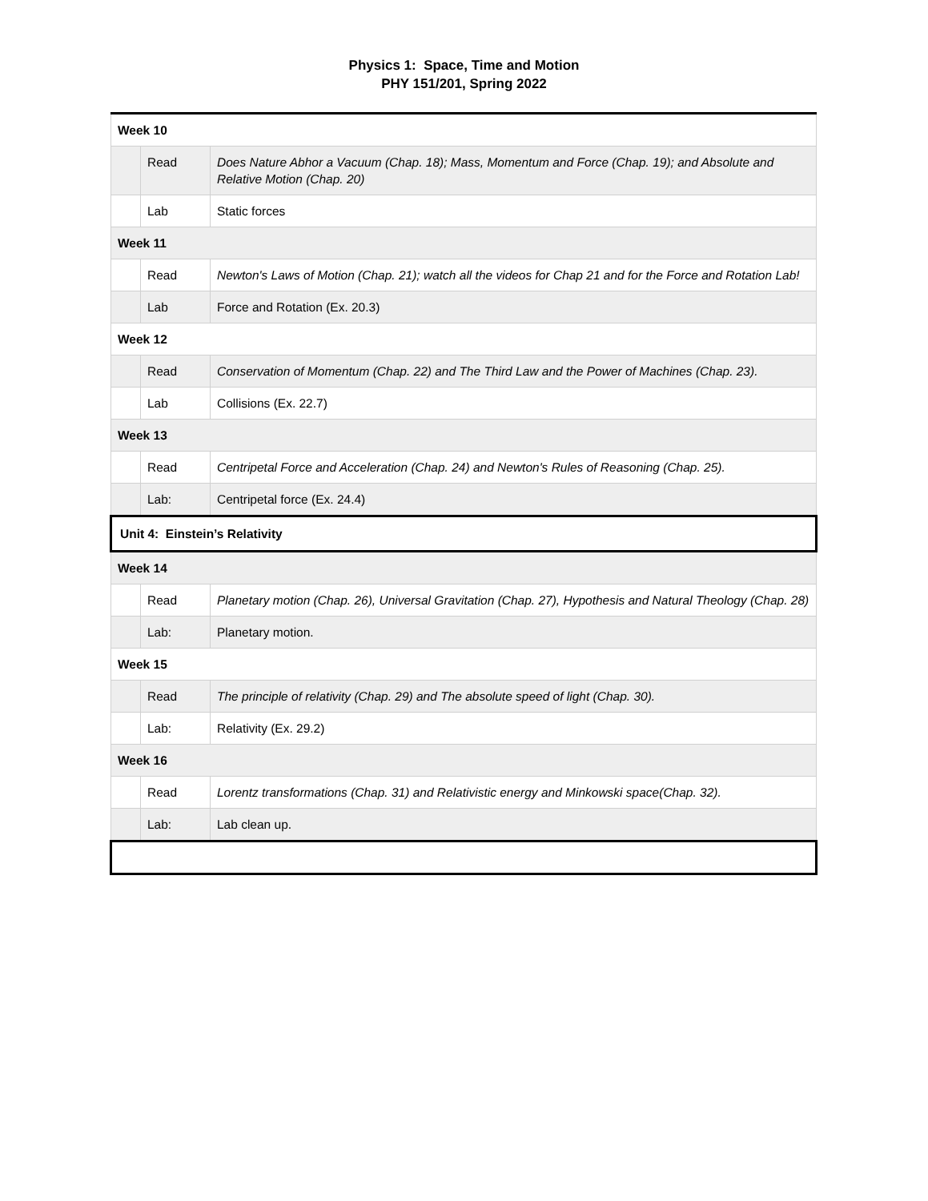Physics 1: Space, Time and Motion
PHY 151/201, Spring 2022
| Week 10 | | |
| | Read | Does Nature Abhor a Vacuum (Chap. 18); Mass, Momentum and Force (Chap. 19); and Absolute and Relative Motion (Chap. 20) |
| | Lab | Static forces |
| Week 11 | | |
| | Read | Newton's Laws of Motion (Chap. 21); watch all the videos for Chap 21 and for the Force and Rotation Lab! |
| | Lab | Force and Rotation (Ex. 20.3) |
| Week 12 | | |
| | Read | Conservation of Momentum (Chap. 22) and The Third Law and the Power of Machines (Chap. 23). |
| | Lab | Collisions (Ex. 22.7) |
| Week 13 | | |
| | Read | Centripetal Force and Acceleration (Chap. 24) and Newton's Rules of Reasoning (Chap. 25). |
| | Lab: | Centripetal force (Ex. 24.4) |
| Unit 4: Einstein’s Relativity | | |
| Week 14 | | |
| | Read | Planetary motion (Chap. 26), Universal Gravitation (Chap. 27), Hypothesis and Natural Theology (Chap. 28) |
| | Lab: | Planetary motion. |
| Week 15 | | |
| | Read | The principle of relativity (Chap. 29) and The absolute speed of light (Chap. 30). |
| | Lab: | Relativity (Ex. 29.2) |
| Week 16 | | |
| | Read | Lorentz transformations (Chap. 31) and Relativistic energy and Minkowski space(Chap. 32). |
| | Lab: | Lab clean up. |